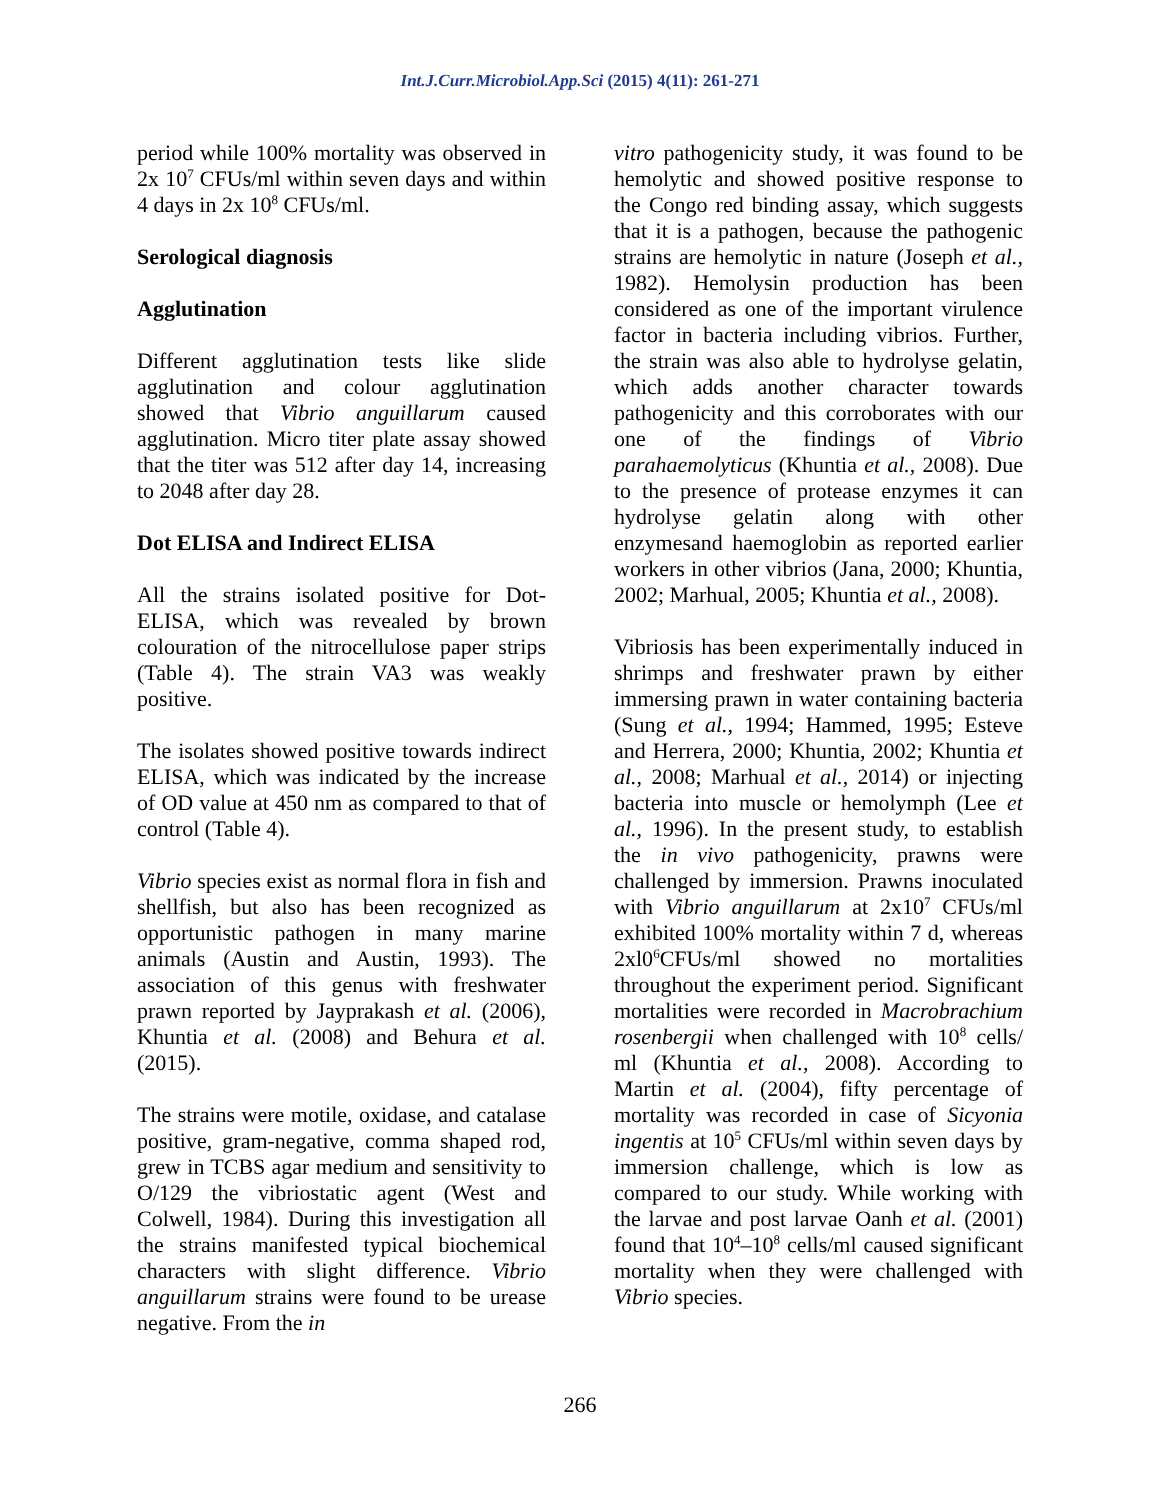Int.J.Curr.Microbiol.App.Sci (2015) 4(11): 261-271
period while 100% mortality was observed in 2x 10<sup>7</sup> CFUs/ml within seven days and within 4 days in 2x 10<sup>8</sup> CFUs/ml.
Serological diagnosis
Agglutination
Different agglutination tests like slide agglutination and colour agglutination showed that Vibrio anguillarum caused agglutination. Micro titer plate assay showed that the titer was 512 after day 14, increasing to 2048 after day 28.
Dot ELISA and Indirect ELISA
All the strains isolated positive for Dot-ELISA, which was revealed by brown colouration of the nitrocellulose paper strips (Table 4). The strain VA3 was weakly positive.
The isolates showed positive towards indirect ELISA, which was indicated by the increase of OD value at 450 nm as compared to that of control (Table 4).
Vibrio species exist as normal flora in fish and shellfish, but also has been recognized as opportunistic pathogen in many marine animals (Austin and Austin, 1993). The association of this genus with freshwater prawn reported by Jayprakash et al. (2006), Khuntia et al. (2008) and Behura et al. (2015).
The strains were motile, oxidase, and catalase positive, gram-negative, comma shaped rod, grew in TCBS agar medium and sensitivity to O/129 the vibriostatic agent (West and Colwell, 1984). During this investigation all the strains manifested typical biochemical characters with slight difference. Vibrio anguillarum strains were found to be urease negative. From the in
vitro pathogenicity study, it was found to be hemolytic and showed positive response to the Congo red binding assay, which suggests that it is a pathogen, because the pathogenic strains are hemolytic in nature (Joseph et al., 1982). Hemolysin production has been considered as one of the important virulence factor in bacteria including vibrios. Further, the strain was also able to hydrolyse gelatin, which adds another character towards pathogenicity and this corroborates with our one of the findings of Vibrio parahaemolyticus (Khuntia et al., 2008). Due to the presence of protease enzymes it can hydrolyse gelatin along with other enzymesand haemoglobin as reported earlier workers in other vibrios (Jana, 2000; Khuntia, 2002; Marhual, 2005; Khuntia et al., 2008).
Vibriosis has been experimentally induced in shrimps and freshwater prawn by either immersing prawn in water containing bacteria (Sung et al., 1994; Hammed, 1995; Esteve and Herrera, 2000; Khuntia, 2002; Khuntia et al., 2008; Marhual et al., 2014) or injecting bacteria into muscle or hemolymph (Lee et al., 1996). In the present study, to establish the in vivo pathogenicity, prawns were challenged by immersion. Prawns inoculated with Vibrio anguillarum at 2x10<sup>7</sup> CFUs/ml exhibited 100% mortality within 7 d, whereas 2xl0<sup>6</sup>CFUs/ml showed no mortalities throughout the experiment period. Significant mortalities were recorded in Macrobrachium rosenbergii when challenged with 10<sup>8</sup> cells/ ml (Khuntia et al., 2008). According to Martin et al. (2004), fifty percentage of mortality was recorded in case of Sicyonia ingentis at 10<sup>5</sup> CFUs/ml within seven days by immersion challenge, which is low as compared to our study. While working with the larvae and post larvae Oanh et al. (2001) found that 10<sup>4</sup>–10<sup>8</sup> cells/ml caused significant mortality when they were challenged with Vibrio species.
266